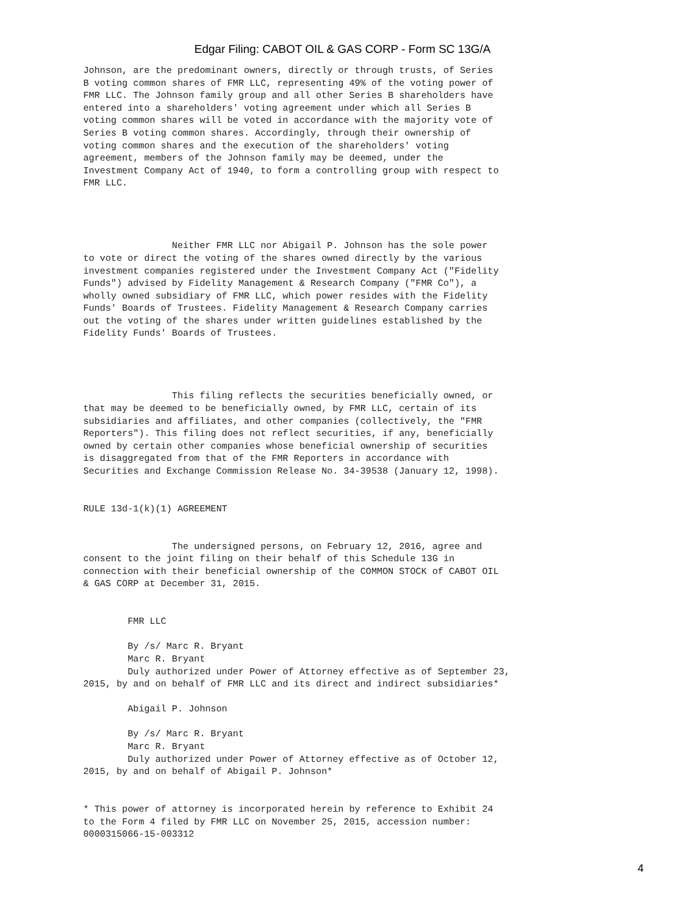Edgar Filing: CABOT OIL & GAS CORP - Form SC 13G/A
Johnson, are the predominant owners, directly or through trusts, of Series
B voting common shares of FMR LLC, representing 49% of the voting power of
FMR LLC. The Johnson family group and all other Series B shareholders have
entered into a shareholders' voting agreement under which all Series B
voting common shares will be voted in accordance with the majority vote of
Series B voting common shares. Accordingly, through their ownership of
voting common shares and the execution of the shareholders' voting
agreement, members of the Johnson family may be deemed, under the
Investment Company Act of 1940, to form a controlling group with respect to
FMR LLC.




                Neither FMR LLC nor Abigail P. Johnson has the sole power
to vote or direct the voting of the shares owned directly by the various
investment companies registered under the Investment Company Act ("Fidelity
Funds") advised by Fidelity Management & Research Company ("FMR Co"), a
wholly owned subsidiary of FMR LLC, which power resides with the Fidelity
Funds' Boards of Trustees. Fidelity Management & Research Company carries
out the voting of the shares under written guidelines established by the
Fidelity Funds' Boards of Trustees.




                This filing reflects the securities beneficially owned, or
that may be deemed to be beneficially owned, by FMR LLC, certain of its
subsidiaries and affiliates, and other companies (collectively, the "FMR
Reporters"). This filing does not reflect securities, if any, beneficially
owned by certain other companies whose beneficial ownership of securities
is disaggregated from that of the FMR Reporters in accordance with
Securities and Exchange Commission Release No. 34-39538 (January 12, 1998).


RULE 13d-1(k)(1) AGREEMENT


                The undersigned persons, on February 12, 2016, agree and
consent to the joint filing on their behalf of this Schedule 13G in
connection with their beneficial ownership of the COMMON STOCK of CABOT OIL
& GAS CORP at December 31, 2015.


        FMR LLC

        By /s/ Marc R. Bryant
        Marc R. Bryant
        Duly authorized under Power of Attorney effective as of September 23,
2015, by and on behalf of FMR LLC and its direct and indirect subsidiaries*

        Abigail P. Johnson

        By /s/ Marc R. Bryant
        Marc R. Bryant
        Duly authorized under Power of Attorney effective as of October 12,
2015, by and on behalf of Abigail P. Johnson*


* This power of attorney is incorporated herein by reference to Exhibit 24
to the Form 4 filed by FMR LLC on November 25, 2015, accession number:
0000315066-15-003312
4